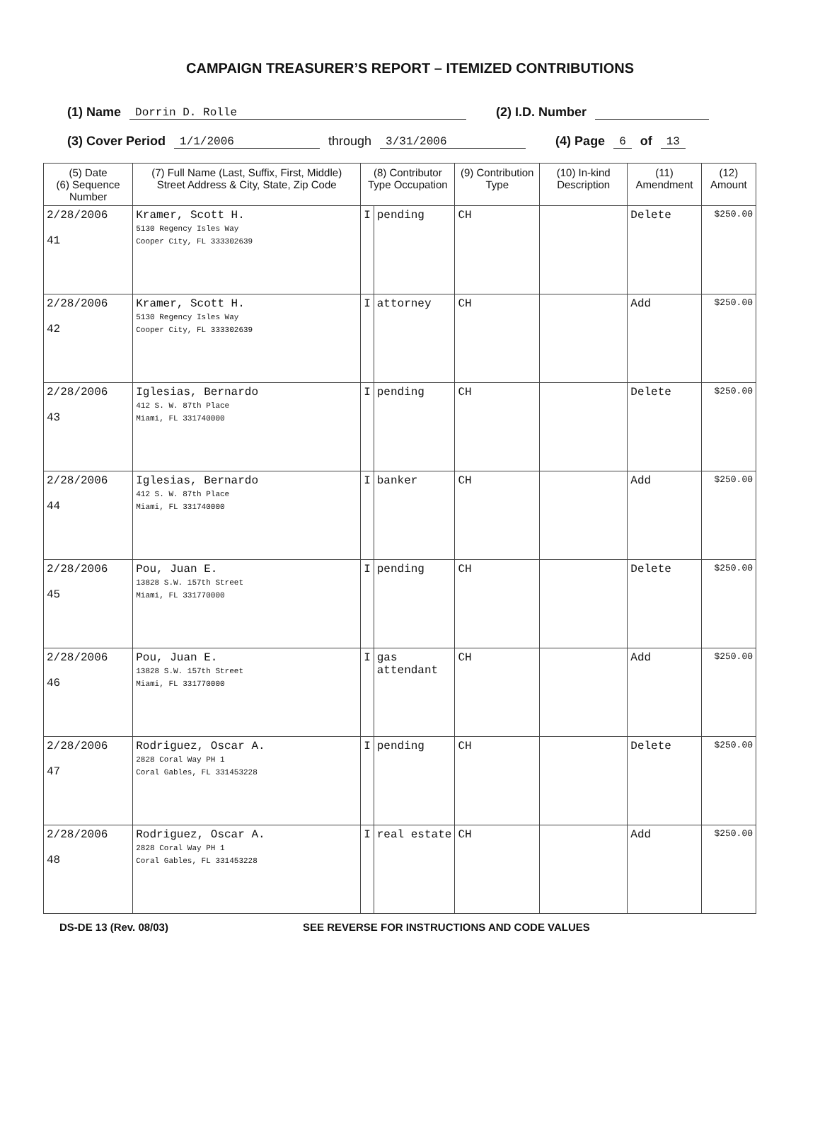CAMPAIGN TREASURER’S REPORT – ITEMIZED CONTRIBUTIONS
(1) Name Dorrin D. Rolle (2) I.D. Number
(3) Cover Period 1/1/2006 through 3/31/2006 (4) Page 6 of 13
| (5) Date (6) Sequence Number | (7) Full Name (Last, Suffix, First, Middle) Street Address & City, State, Zip Code | (8) Contributor Type Occupation | | (9) Contribution Type | (10) In-kind Description | (11) Amendment | (12) Amount |
| --- | --- | --- | --- | --- | --- | --- | --- |
| 2/28/2006 41 | Kramer, Scott H. 5130 Regency Isles Way Cooper City, FL 333302639 | I | pending | CH | | Delete | $250.00 |
| 2/28/2006 42 | Kramer, Scott H. 5130 Regency Isles Way Cooper City, FL 333302639 | I | attorney | CH | | Add | $250.00 |
| 2/28/2006 43 | Iglesias, Bernardo 412 S. W. 87th Place Miami, FL 331740000 | I | pending | CH | | Delete | $250.00 |
| 2/28/2006 44 | Iglesias, Bernardo 412 S. W. 87th Place Miami, FL 331740000 | I | banker | CH | | Add | $250.00 |
| 2/28/2006 45 | Pou, Juan E. 13828 S.W. 157th Street Miami, FL 331770000 | I | pending | CH | | Delete | $250.00 |
| 2/28/2006 46 | Pou, Juan E. 13828 S.W. 157th Street Miami, FL 331770000 | I | gas attendant | CH | | Add | $250.00 |
| 2/28/2006 47 | Rodriguez, Oscar A. 2828 Coral Way PH 1 Coral Gables, FL 331453228 | I | pending | CH | | Delete | $250.00 |
| 2/28/2006 48 | Rodriguez, Oscar A. 2828 Coral Way PH 1 Coral Gables, FL 331453228 | I | real estate | CH | | Add | $250.00 |
DS-DE 13 (Rev. 08/03) SEE REVERSE FOR INSTRUCTIONS AND CODE VALUES